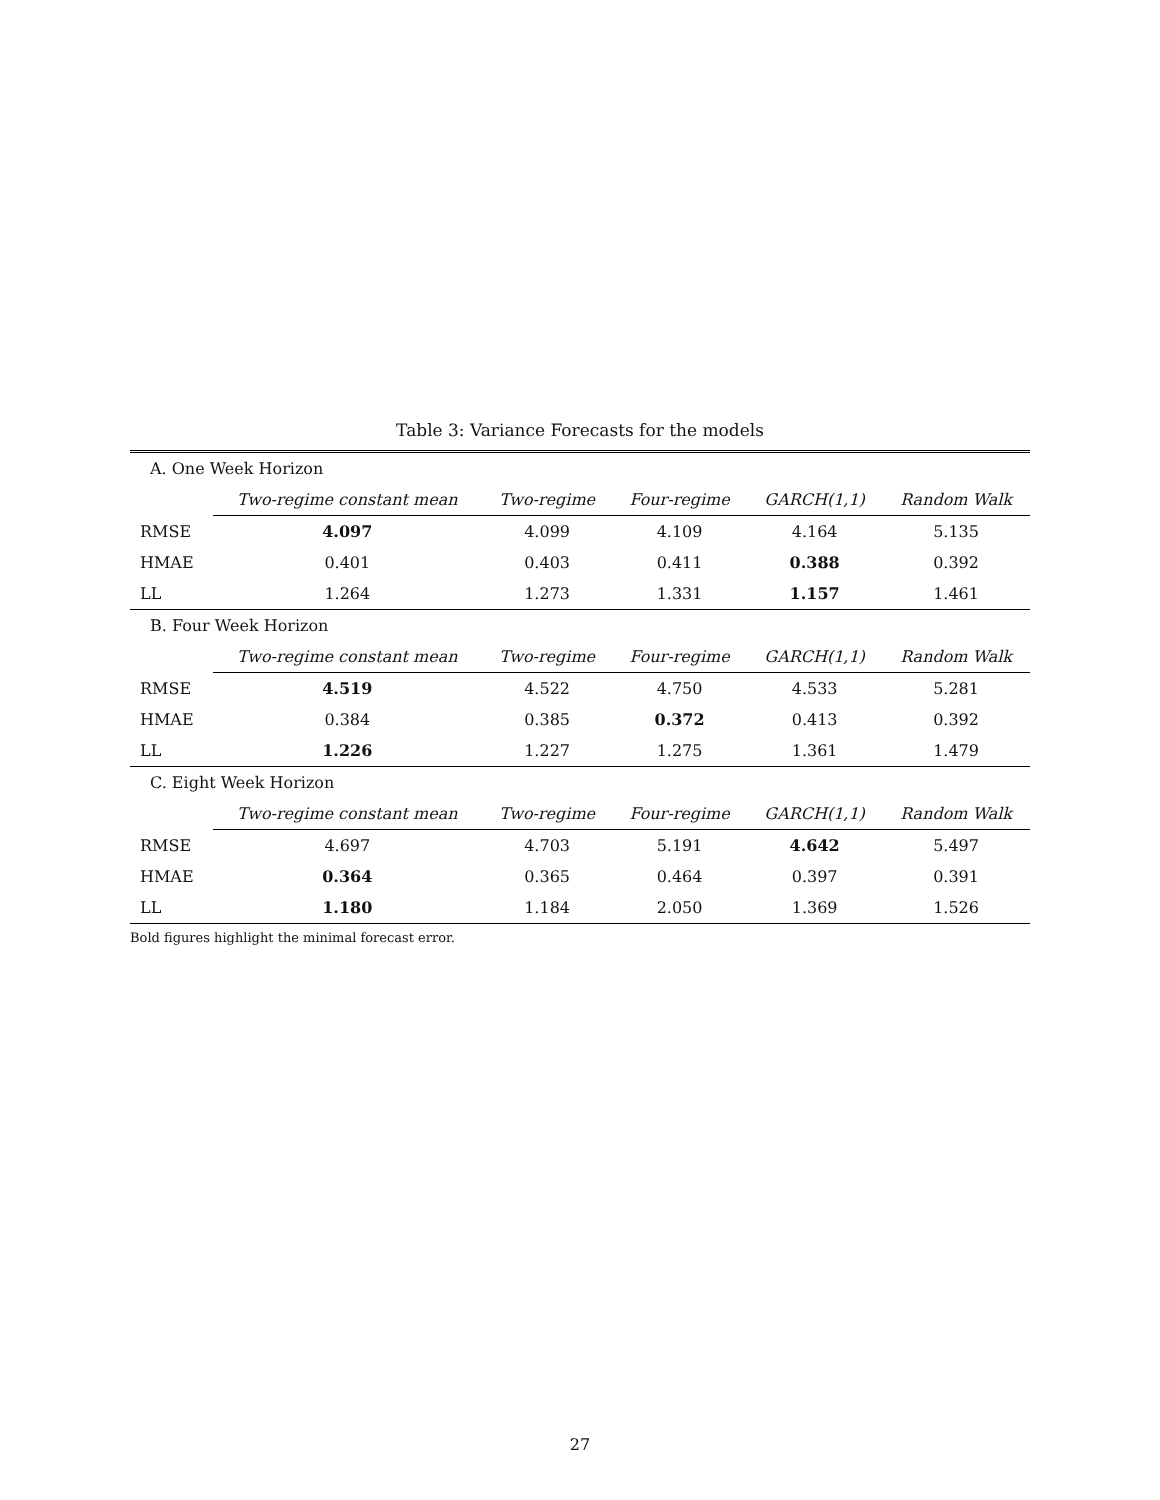Table 3: Variance Forecasts for the models
| A. One Week Horizon | | | | | |
| | Two-regime constant mean | Two-regime | Four-regime | GARCH(1,1) | Random Walk |
| RMSE | 4.097 | 4.099 | 4.109 | 4.164 | 5.135 |
| HMAE | 0.401 | 0.403 | 0.411 | 0.388 | 0.392 |
| LL | 1.264 | 1.273 | 1.331 | 1.157 | 1.461 |
| B. Four Week Horizon | | | | | |
| | Two-regime constant mean | Two-regime | Four-regime | GARCH(1,1) | Random Walk |
| RMSE | 4.519 | 4.522 | 4.750 | 4.533 | 5.281 |
| HMAE | 0.384 | 0.385 | 0.372 | 0.413 | 0.392 |
| LL | 1.226 | 1.227 | 1.275 | 1.361 | 1.479 |
| C. Eight Week Horizon | | | | | |
| | Two-regime constant mean | Two-regime | Four-regime | GARCH(1,1) | Random Walk |
| RMSE | 4.697 | 4.703 | 5.191 | 4.642 | 5.497 |
| HMAE | 0.364 | 0.365 | 0.464 | 0.397 | 0.391 |
| LL | 1.180 | 1.184 | 2.050 | 1.369 | 1.526 |
Bold figures highlight the minimal forecast error.
27